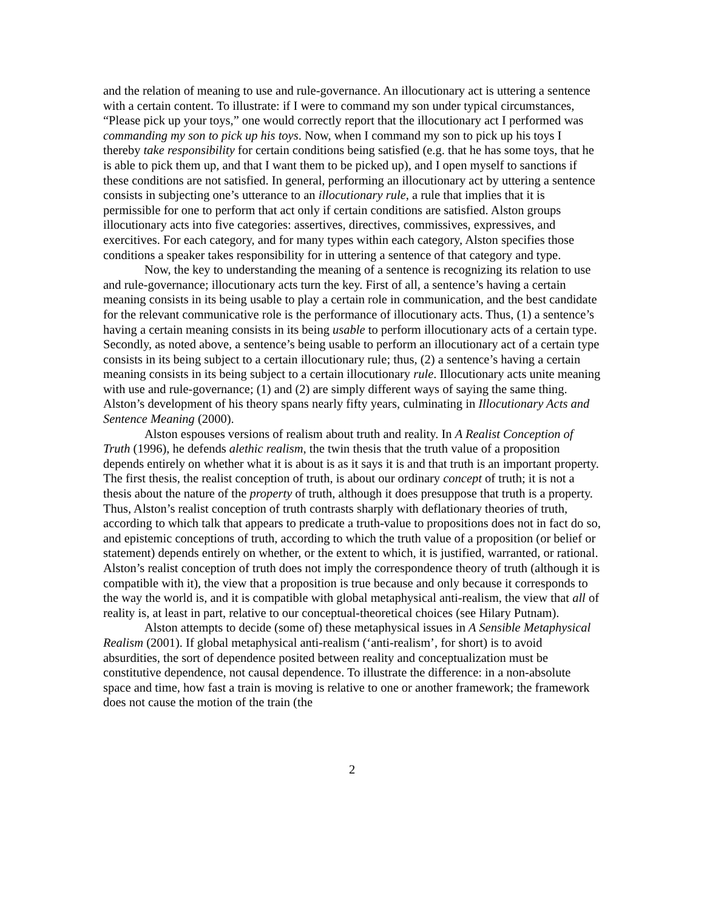and the relation of meaning to use and rule-governance. An illocutionary act is uttering a sentence with a certain content. To illustrate: if I were to command my son under typical circumstances, “Please pick up your toys,” one would correctly report that the illocutionary act I performed was commanding my son to pick up his toys. Now, when I command my son to pick up his toys I thereby take responsibility for certain conditions being satisfied (e.g. that he has some toys, that he is able to pick them up, and that I want them to be picked up), and I open myself to sanctions if these conditions are not satisfied. In general, performing an illocutionary act by uttering a sentence consists in subjecting one’s utterance to an illocutionary rule, a rule that implies that it is permissible for one to perform that act only if certain conditions are satisfied. Alston groups illocutionary acts into five categories: assertives, directives, commissives, expressives, and exercitives. For each category, and for many types within each category, Alston specifies those conditions a speaker takes responsibility for in uttering a sentence of that category and type.
Now, the key to understanding the meaning of a sentence is recognizing its relation to use and rule-governance; illocutionary acts turn the key. First of all, a sentence’s having a certain meaning consists in its being usable to play a certain role in communication, and the best candidate for the relevant communicative role is the performance of illocutionary acts. Thus, (1) a sentence’s having a certain meaning consists in its being usable to perform illocutionary acts of a certain type. Secondly, as noted above, a sentence’s being usable to perform an illocutionary act of a certain type consists in its being subject to a certain illocutionary rule; thus, (2) a sentence’s having a certain meaning consists in its being subject to a certain illocutionary rule. Illocutionary acts unite meaning with use and rule-governance; (1) and (2) are simply different ways of saying the same thing. Alston’s development of his theory spans nearly fifty years, culminating in Illocutionary Acts and Sentence Meaning (2000).
Alston espouses versions of realism about truth and reality. In A Realist Conception of Truth (1996), he defends alethic realism, the twin thesis that the truth value of a proposition depends entirely on whether what it is about is as it says it is and that truth is an important property. The first thesis, the realist conception of truth, is about our ordinary concept of truth; it is not a thesis about the nature of the property of truth, although it does presuppose that truth is a property. Thus, Alston’s realist conception of truth contrasts sharply with deflationary theories of truth, according to which talk that appears to predicate a truth-value to propositions does not in fact do so, and epistemic conceptions of truth, according to which the truth value of a proposition (or belief or statement) depends entirely on whether, or the extent to which, it is justified, warranted, or rational. Alston’s realist conception of truth does not imply the correspondence theory of truth (although it is compatible with it), the view that a proposition is true because and only because it corresponds to the way the world is, and it is compatible with global metaphysical anti-realism, the view that all of reality is, at least in part, relative to our conceptual-theoretical choices (see Hilary Putnam).
Alston attempts to decide (some of) these metaphysical issues in A Sensible Metaphysical Realism (2001). If global metaphysical anti-realism (‘anti-realism’, for short) is to avoid absurdities, the sort of dependence posited between reality and conceptualization must be constitutive dependence, not causal dependence. To illustrate the difference: in a non-absolute space and time, how fast a train is moving is relative to one or another framework; the framework does not cause the motion of the train (the
2